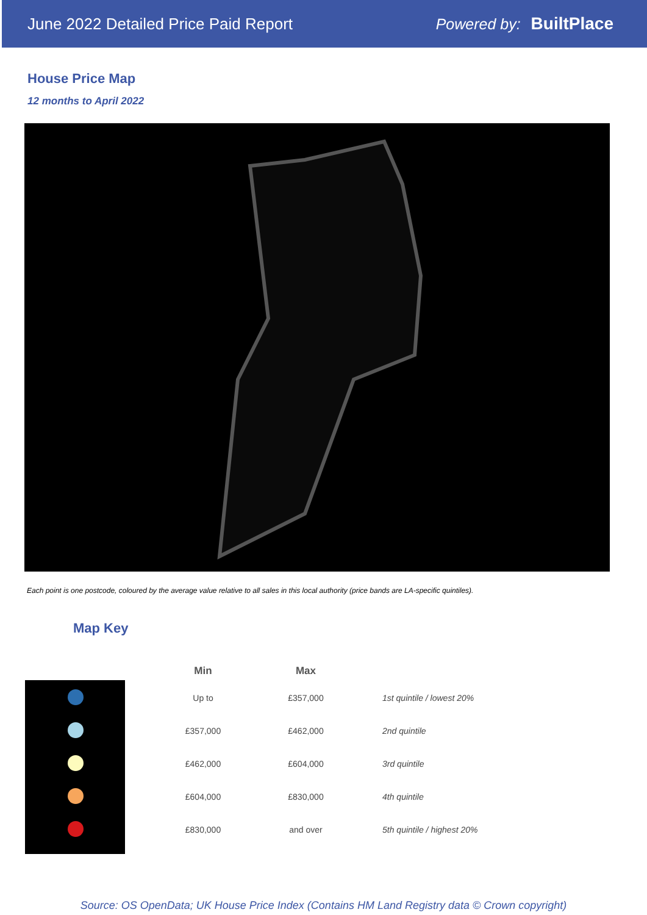June 2022 Detailed Price Paid Report Powered by: BuiltPlace
House Price Map
12 months to April 2022
Each point is one postcode, coloured by the average value relative to all sales in this local authority (price bands are LA-specific quintiles).
Map Key
| | Min | Max | | |
| --- | --- | --- | --- | --- |
| | Up to | £357,000 | | 1st quintile / lowest 20% |
| | £357,000 | £462,000 | | 2nd quintile |
| | £462,000 | £604,000 | | 3rd quintile |
| | £604,000 | £830,000 | | 4th quintile |
| | £830,000 | and over | | 5th quintile / highest 20% |
Source: OS OpenData; UK House Price Index (Contains HM Land Registry data © Crown copyright)